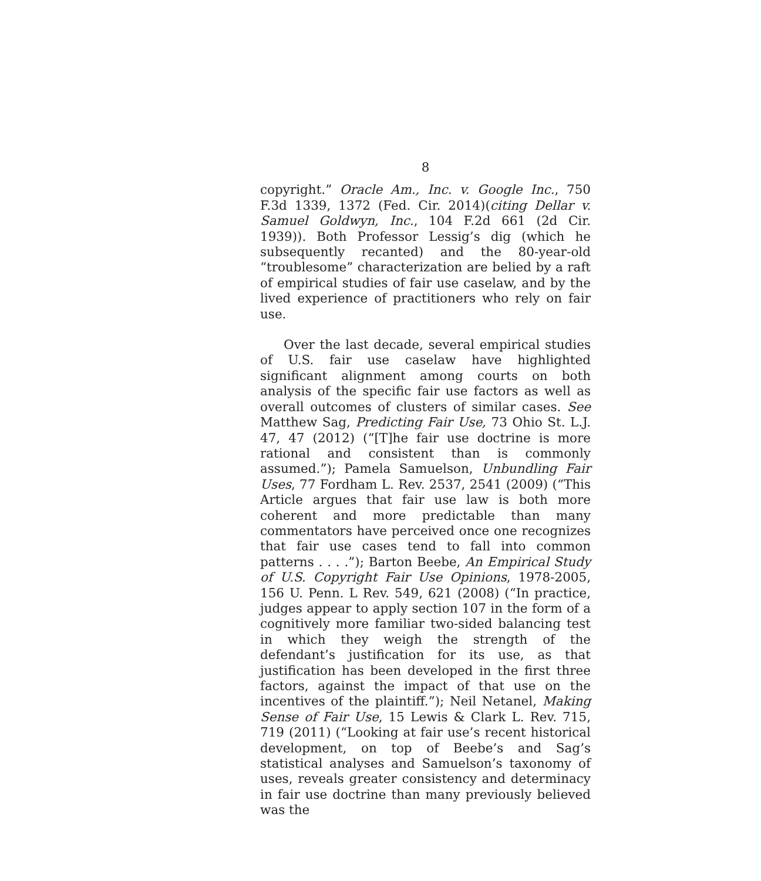8
copyright.” Oracle Am., Inc. v. Google Inc., 750 F.3d 1339, 1372 (Fed. Cir. 2014)(citing Dellar v. Samuel Goldwyn, Inc., 104 F.2d 661 (2d Cir. 1939)). Both Professor Lessig’s dig (which he subsequently recanted) and the 80-year-old “troublesome” characterization are belied by a raft of empirical studies of fair use caselaw, and by the lived experience of practitioners who rely on fair use.
Over the last decade, several empirical studies of U.S. fair use caselaw have highlighted significant alignment among courts on both analysis of the specific fair use factors as well as overall outcomes of clusters of similar cases. See Matthew Sag, Predicting Fair Use, 73 Ohio St. L.J. 47, 47 (2012) (“[T]he fair use doctrine is more rational and consistent than is commonly assumed.”); Pamela Samuelson, Unbundling Fair Uses, 77 Fordham L. Rev. 2537, 2541 (2009) (“This Article argues that fair use law is both more coherent and more predictable than many commentators have perceived once one recognizes that fair use cases tend to fall into common patterns . . . .”); Barton Beebe, An Empirical Study of U.S. Copyright Fair Use Opinions, 1978-2005, 156 U. Penn. L Rev. 549, 621 (2008) (“In practice, judges appear to apply section 107 in the form of a cognitively more familiar two-sided balancing test in which they weigh the strength of the defendant’s justification for its use, as that justification has been developed in the first three factors, against the impact of that use on the incentives of the plaintiff.”); Neil Netanel, Making Sense of Fair Use, 15 Lewis & Clark L. Rev. 715, 719 (2011) (“Looking at fair use’s recent historical development, on top of Beebe’s and Sag’s statistical analyses and Samuelson’s taxonomy of uses, reveals greater consistency and determinacy in fair use doctrine than many previously believed was the